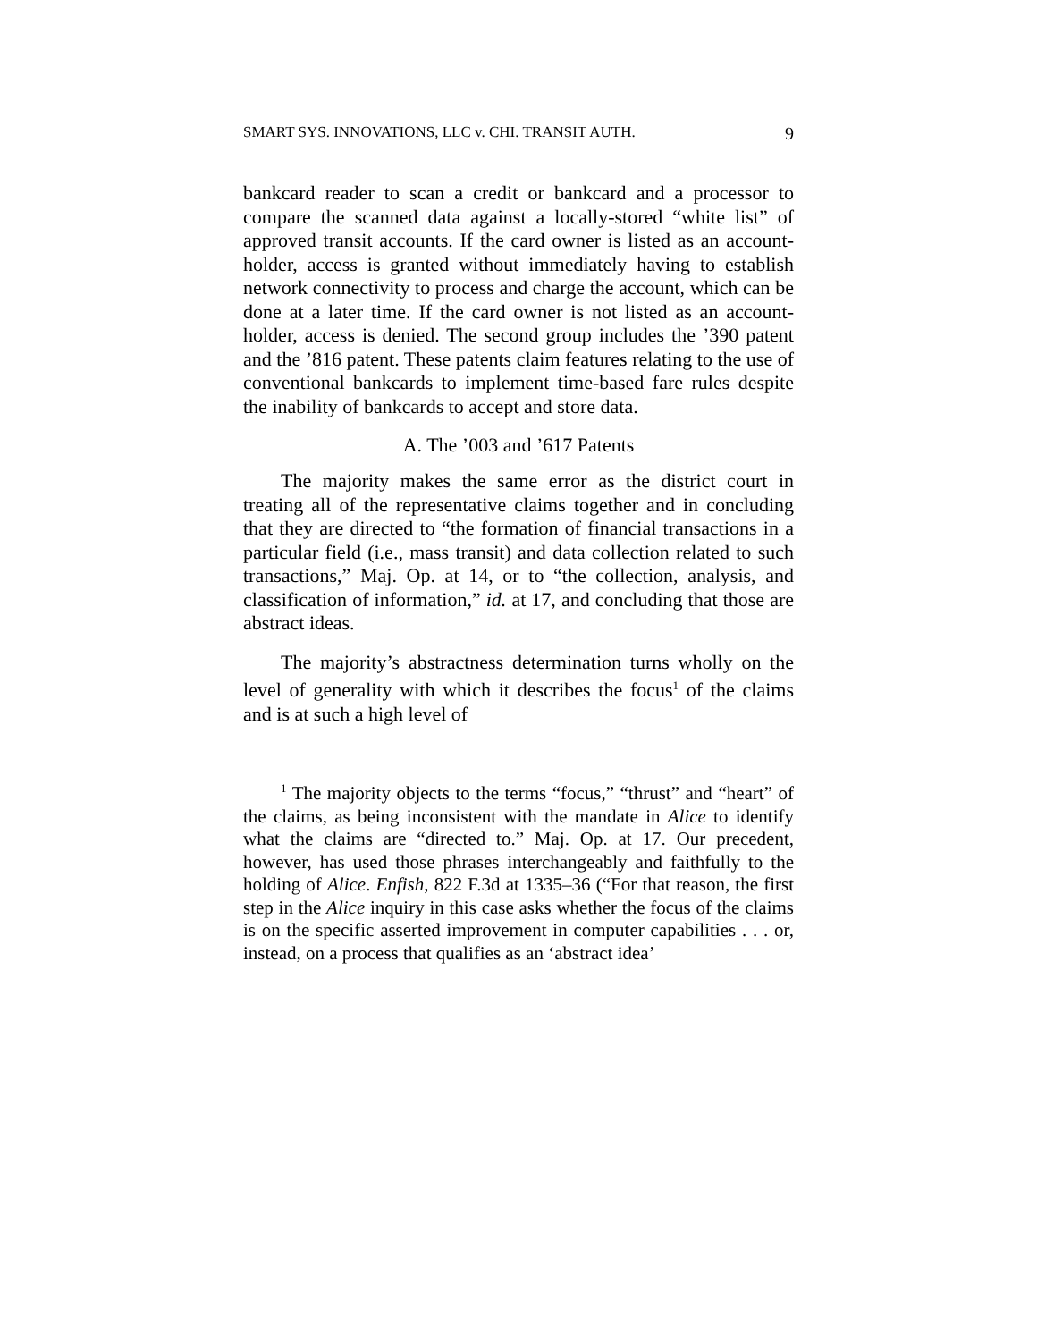SMART SYS. INNOVATIONS, LLC v. CHI. TRANSIT AUTH. 9
bankcard reader to scan a credit or bankcard and a processor to compare the scanned data against a locally-stored “white list” of approved transit accounts. If the card owner is listed as an account-holder, access is granted without immediately having to establish network connectivity to process and charge the account, which can be done at a later time. If the card owner is not listed as an account-holder, access is denied. The second group includes the ’390 patent and the ’816 patent. These patents claim features relating to the use of conventional bankcards to implement time-based fare rules despite the inability of bankcards to accept and store data.
A. The ’003 and ’617 Patents
The majority makes the same error as the district court in treating all of the representative claims together and in concluding that they are directed to “the formation of financial transactions in a particular field (i.e., mass transit) and data collection related to such transactions,” Maj. Op. at 14, or to “the collection, analysis, and classification of information,” id. at 17, and concluding that those are abstract ideas.
The majority’s abstractness determination turns wholly on the level of generality with which it describes the focus<sup>1</sup> of the claims and is at such a high level of
<sup>1</sup> The majority objects to the terms “focus,” “thrust” and “heart” of the claims, as being inconsistent with the mandate in Alice to identify what the claims are “directed to.” Maj. Op. at 17. Our precedent, however, has used those phrases interchangeably and faithfully to the holding of Alice. Enfish, 822 F.3d at 1335–36 (“For that reason, the first step in the Alice inquiry in this case asks whether the focus of the claims is on the specific asserted improvement in computer capabilities . . . or, instead, on a process that qualifies as an ‘abstract idea’